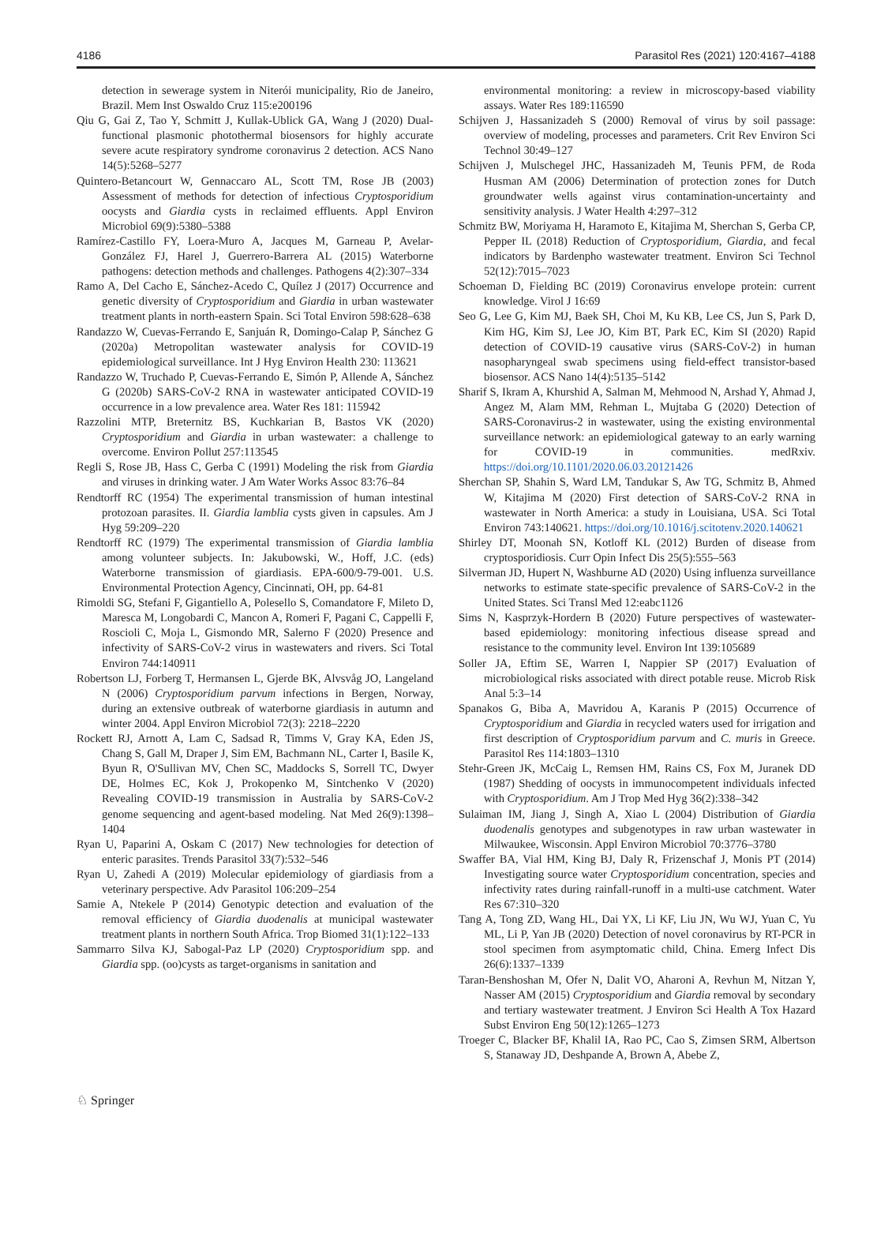4186 Parasitol Res (2021) 120:4167–4188
detection in sewerage system in Niterói municipality, Rio de Janeiro, Brazil. Mem Inst Oswaldo Cruz 115:e200196
Qiu G, Gai Z, Tao Y, Schmitt J, Kullak-Ublick GA, Wang J (2020) Dual-functional plasmonic photothermal biosensors for highly accurate severe acute respiratory syndrome coronavirus 2 detection. ACS Nano 14(5):5268–5277
Quintero-Betancourt W, Gennaccaro AL, Scott TM, Rose JB (2003) Assessment of methods for detection of infectious Cryptosporidium oocysts and Giardia cysts in reclaimed effluents. Appl Environ Microbiol 69(9):5380–5388
Ramírez-Castillo FY, Loera-Muro A, Jacques M, Garneau P, Avelar-González FJ, Harel J, Guerrero-Barrera AL (2015) Waterborne pathogens: detection methods and challenges. Pathogens 4(2):307–334
Ramo A, Del Cacho E, Sánchez-Acedo C, Quílez J (2017) Occurrence and genetic diversity of Cryptosporidium and Giardia in urban wastewater treatment plants in north-eastern Spain. Sci Total Environ 598:628–638
Randazzo W, Cuevas-Ferrando E, Sanjuán R, Domingo-Calap P, Sánchez G (2020a) Metropolitan wastewater analysis for COVID-19 epidemiological surveillance. Int J Hyg Environ Health 230: 113621
Randazzo W, Truchado P, Cuevas-Ferrando E, Simón P, Allende A, Sánchez G (2020b) SARS-CoV-2 RNA in wastewater anticipated COVID-19 occurrence in a low prevalence area. Water Res 181: 115942
Razzolini MTP, Breternitz BS, Kuchkarian B, Bastos VK (2020) Cryptosporidium and Giardia in urban wastewater: a challenge to overcome. Environ Pollut 257:113545
Regli S, Rose JB, Hass C, Gerba C (1991) Modeling the risk from Giardia and viruses in drinking water. J Am Water Works Assoc 83:76–84
Rendtorff RC (1954) The experimental transmission of human intestinal protozoan parasites. II. Giardia lamblia cysts given in capsules. Am J Hyg 59:209–220
Rendtorff RC (1979) The experimental transmission of Giardia lamblia among volunteer subjects. In: Jakubowski, W., Hoff, J.C. (eds) Waterborne transmission of giardiasis. EPA-600/9-79-001. U.S. Environmental Protection Agency, Cincinnati, OH, pp. 64-81
Rimoldi SG, Stefani F, Gigantiello A, Polesello S, Comandatore F, Mileto D, Maresca M, Longobardi C, Mancon A, Romeri F, Pagani C, Cappelli F, Roscioli C, Moja L, Gismondo MR, Salerno F (2020) Presence and infectivity of SARS-CoV-2 virus in wastewaters and rivers. Sci Total Environ 744:140911
Robertson LJ, Forberg T, Hermansen L, Gjerde BK, Alvsvåg JO, Langeland N (2006) Cryptosporidium parvum infections in Bergen, Norway, during an extensive outbreak of waterborne giardiasis in autumn and winter 2004. Appl Environ Microbiol 72(3): 2218–2220
Rockett RJ, Arnott A, Lam C, Sadsad R, Timms V, Gray KA, Eden JS, Chang S, Gall M, Draper J, Sim EM, Bachmann NL, Carter I, Basile K, Byun R, O'Sullivan MV, Chen SC, Maddocks S, Sorrell TC, Dwyer DE, Holmes EC, Kok J, Prokopenko M, Sintchenko V (2020) Revealing COVID-19 transmission in Australia by SARS-CoV-2 genome sequencing and agent-based modeling. Nat Med 26(9):1398–1404
Ryan U, Paparini A, Oskam C (2017) New technologies for detection of enteric parasites. Trends Parasitol 33(7):532–546
Ryan U, Zahedi A (2019) Molecular epidemiology of giardiasis from a veterinary perspective. Adv Parasitol 106:209–254
Samie A, Ntekele P (2014) Genotypic detection and evaluation of the removal efficiency of Giardia duodenalis at municipal wastewater treatment plants in northern South Africa. Trop Biomed 31(1):122–133
Sammarro Silva KJ, Sabogal-Paz LP (2020) Cryptosporidium spp. and Giardia spp. (oo)cysts as target-organisms in sanitation and
environmental monitoring: a review in microscopy-based viability assays. Water Res 189:116590
Schijven J, Hassanizadeh S (2000) Removal of virus by soil passage: overview of modeling, processes and parameters. Crit Rev Environ Sci Technol 30:49–127
Schijven J, Mulschegel JHC, Hassanizadeh M, Teunis PFM, de Roda Husman AM (2006) Determination of protection zones for Dutch groundwater wells against virus contamination-uncertainty and sensitivity analysis. J Water Health 4:297–312
Schmitz BW, Moriyama H, Haramoto E, Kitajima M, Sherchan S, Gerba CP, Pepper IL (2018) Reduction of Cryptosporidium, Giardia, and fecal indicators by Bardenpho wastewater treatment. Environ Sci Technol 52(12):7015–7023
Schoeman D, Fielding BC (2019) Coronavirus envelope protein: current knowledge. Virol J 16:69
Seo G, Lee G, Kim MJ, Baek SH, Choi M, Ku KB, Lee CS, Jun S, Park D, Kim HG, Kim SJ, Lee JO, Kim BT, Park EC, Kim SI (2020) Rapid detection of COVID-19 causative virus (SARS-CoV-2) in human nasopharyngeal swab specimens using field-effect transistor-based biosensor. ACS Nano 14(4):5135–5142
Sharif S, Ikram A, Khurshid A, Salman M, Mehmood N, Arshad Y, Ahmad J, Angez M, Alam MM, Rehman L, Mujtaba G (2020) Detection of SARS-Coronavirus-2 in wastewater, using the existing environmental surveillance network: an epidemiological gateway to an early warning for COVID-19 in communities. medRxiv. https://doi.org/10.1101/2020.06.03.20121426
Sherchan SP, Shahin S, Ward LM, Tandukar S, Aw TG, Schmitz B, Ahmed W, Kitajima M (2020) First detection of SARS-CoV-2 RNA in wastewater in North America: a study in Louisiana, USA. Sci Total Environ 743:140621. https://doi.org/10.1016/j.scitotenv.2020.140621
Shirley DT, Moonah SN, Kotloff KL (2012) Burden of disease from cryptosporidiosis. Curr Opin Infect Dis 25(5):555–563
Silverman JD, Hupert N, Washburne AD (2020) Using influenza surveillance networks to estimate state-specific prevalence of SARS-CoV-2 in the United States. Sci Transl Med 12:eabc1126
Sims N, Kasprzyk-Hordern B (2020) Future perspectives of wastewater-based epidemiology: monitoring infectious disease spread and resistance to the community level. Environ Int 139:105689
Soller JA, Eftim SE, Warren I, Nappier SP (2017) Evaluation of microbiological risks associated with direct potable reuse. Microb Risk Anal 5:3–14
Spanakos G, Biba A, Mavridou A, Karanis P (2015) Occurrence of Cryptosporidium and Giardia in recycled waters used for irrigation and first description of Cryptosporidium parvum and C. muris in Greece. Parasitol Res 114:1803–1310
Stehr-Green JK, McCaig L, Remsen HM, Rains CS, Fox M, Juranek DD (1987) Shedding of oocysts in immunocompetent individuals infected with Cryptosporidium. Am J Trop Med Hyg 36(2):338–342
Sulaiman IM, Jiang J, Singh A, Xiao L (2004) Distribution of Giardia duodenalis genotypes and subgenotypes in raw urban wastewater in Milwaukee, Wisconsin. Appl Environ Microbiol 70:3776–3780
Swaffer BA, Vial HM, King BJ, Daly R, Frizenschaf J, Monis PT (2014) Investigating source water Cryptosporidium concentration, species and infectivity rates during rainfall-runoff in a multi-use catchment. Water Res 67:310–320
Tang A, Tong ZD, Wang HL, Dai YX, Li KF, Liu JN, Wu WJ, Yuan C, Yu ML, Li P, Yan JB (2020) Detection of novel coronavirus by RT-PCR in stool specimen from asymptomatic child, China. Emerg Infect Dis 26(6):1337–1339
Taran-Benshoshan M, Ofer N, Dalit VO, Aharoni A, Revhun M, Nitzan Y, Nasser AM (2015) Cryptosporidium and Giardia removal by secondary and tertiary wastewater treatment. J Environ Sci Health A Tox Hazard Subst Environ Eng 50(12):1265–1273
Troeger C, Blacker BF, Khalil IA, Rao PC, Cao S, Zimsen SRM, Albertson S, Stanaway JD, Deshpande A, Brown A, Abebe Z,
♘ Springer